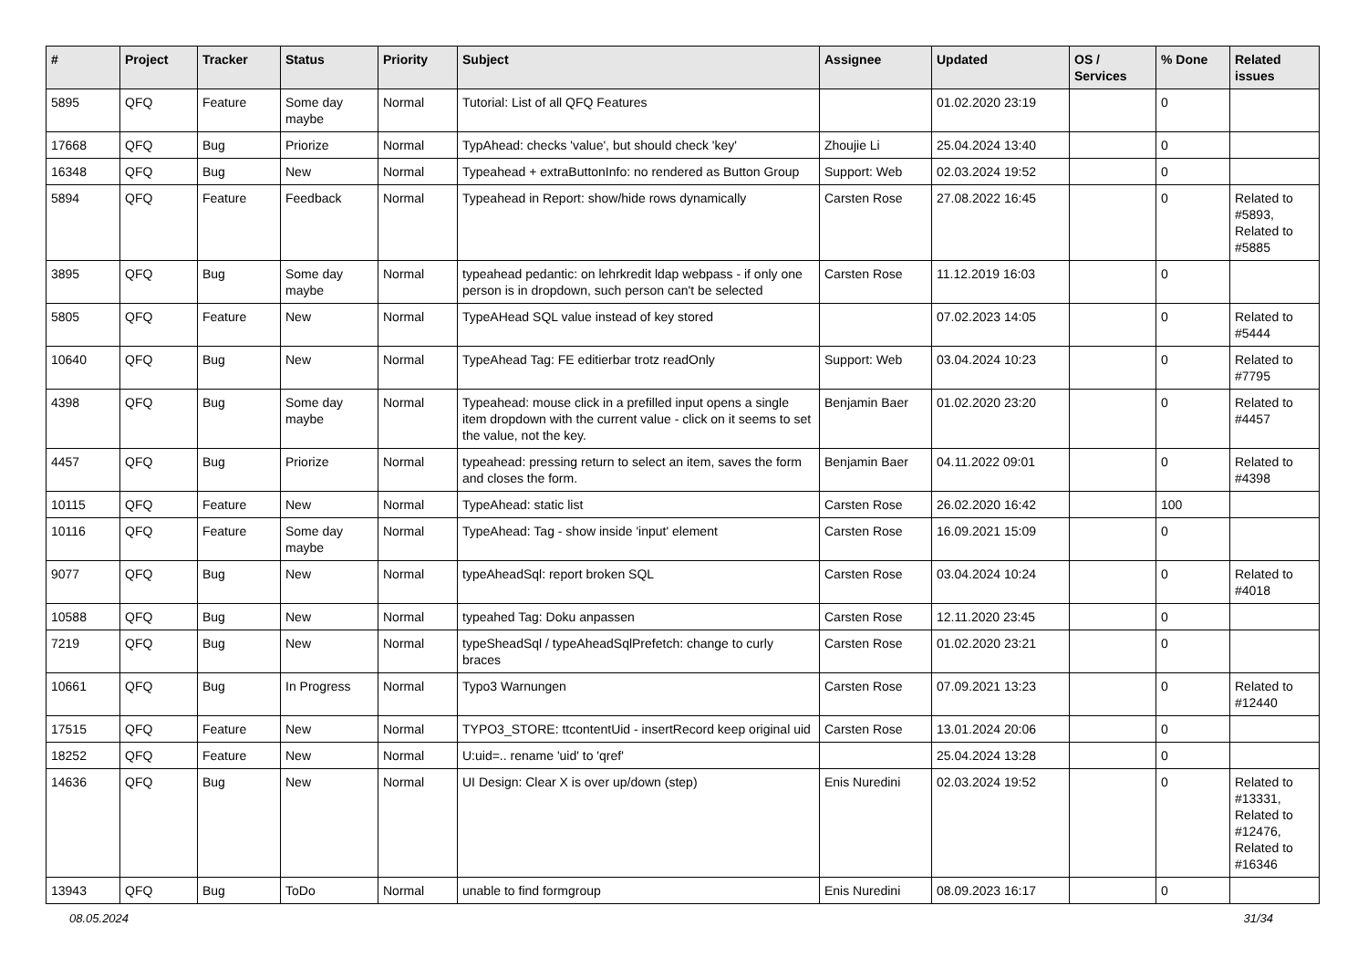| # | Project | Tracker | Status | Priority | Subject | Assignee | Updated | OS / Services | % Done | Related issues |
| --- | --- | --- | --- | --- | --- | --- | --- | --- | --- | --- |
| 5895 | QFQ | Feature | Some day maybe | Normal | Tutorial: List of all QFQ Features | | 01.02.2020 23:19 | | 0 | |
| 17668 | QFQ | Bug | Priorize | Normal | TypAhead: checks 'value', but should check 'key' | Zhoujie Li | 25.04.2024 13:40 | | 0 | |
| 16348 | QFQ | Bug | New | Normal | Typeahead + extraButtonInfo: no rendered as Button Group | Support: Web | 02.03.2024 19:52 | | 0 | |
| 5894 | QFQ | Feature | Feedback | Normal | Typeahead in Report: show/hide rows dynamically | Carsten Rose | 27.08.2022 16:45 | | 0 | Related to #5893, Related to #5885 |
| 3895 | QFQ | Bug | Some day maybe | Normal | typeahead pedantic: on lehrkredit ldap webpass - if only one person is in dropdown, such person can't be selected | Carsten Rose | 11.12.2019 16:03 | | 0 | |
| 5805 | QFQ | Feature | New | Normal | TypeAHead SQL value instead of key stored | | 07.02.2023 14:05 | | 0 | Related to #5444 |
| 10640 | QFQ | Bug | New | Normal | TypeAhead Tag: FE editierbar trotz readOnly | Support: Web | 03.04.2024 10:23 | | 0 | Related to #7795 |
| 4398 | QFQ | Bug | Some day maybe | Normal | Typeahead: mouse click in a prefilled input opens a single item dropdown with the current value - click on it seems to set the value, not the key. | Benjamin Baer | 01.02.2020 23:20 | | 0 | Related to #4457 |
| 4457 | QFQ | Bug | Priorize | Normal | typeahead: pressing return to select an item, saves the form and closes the form. | Benjamin Baer | 04.11.2022 09:01 | | 0 | Related to #4398 |
| 10115 | QFQ | Feature | New | Normal | TypeAhead: static list | Carsten Rose | 26.02.2020 16:42 | | 100 | |
| 10116 | QFQ | Feature | Some day maybe | Normal | TypeAhead: Tag - show inside 'input' element | Carsten Rose | 16.09.2021 15:09 | | 0 | |
| 9077 | QFQ | Bug | New | Normal | typeAheadSql: report broken SQL | Carsten Rose | 03.04.2024 10:24 | | 0 | Related to #4018 |
| 10588 | QFQ | Bug | New | Normal | typeahed Tag: Doku anpassen | Carsten Rose | 12.11.2020 23:45 | | 0 | |
| 7219 | QFQ | Bug | New | Normal | typeSheadSql / typeAheadSqlPrefetch: change to curly braces | Carsten Rose | 01.02.2020 23:21 | | 0 | |
| 10661 | QFQ | Bug | In Progress | Normal | Typo3 Warnungen | Carsten Rose | 07.09.2021 13:23 | | 0 | Related to #12440 |
| 17515 | QFQ | Feature | New | Normal | TYPO3_STORE: ttcontentUid - insertRecord keep original uid | Carsten Rose | 13.01.2024 20:06 | | 0 | |
| 18252 | QFQ | Feature | New | Normal | U:uid=.. rename 'uid' to 'qref' | | 25.04.2024 13:28 | | 0 | |
| 14636 | QFQ | Bug | New | Normal | UI Design: Clear X is over up/down (step) | Enis Nuredini | 02.03.2024 19:52 | | 0 | Related to #13331, Related to #12476, Related to #16346 |
| 13943 | QFQ | Bug | ToDo | Normal | unable to find formgroup | Enis Nuredini | 08.09.2023 16:17 | | 0 | |
08.05.2024 31/34